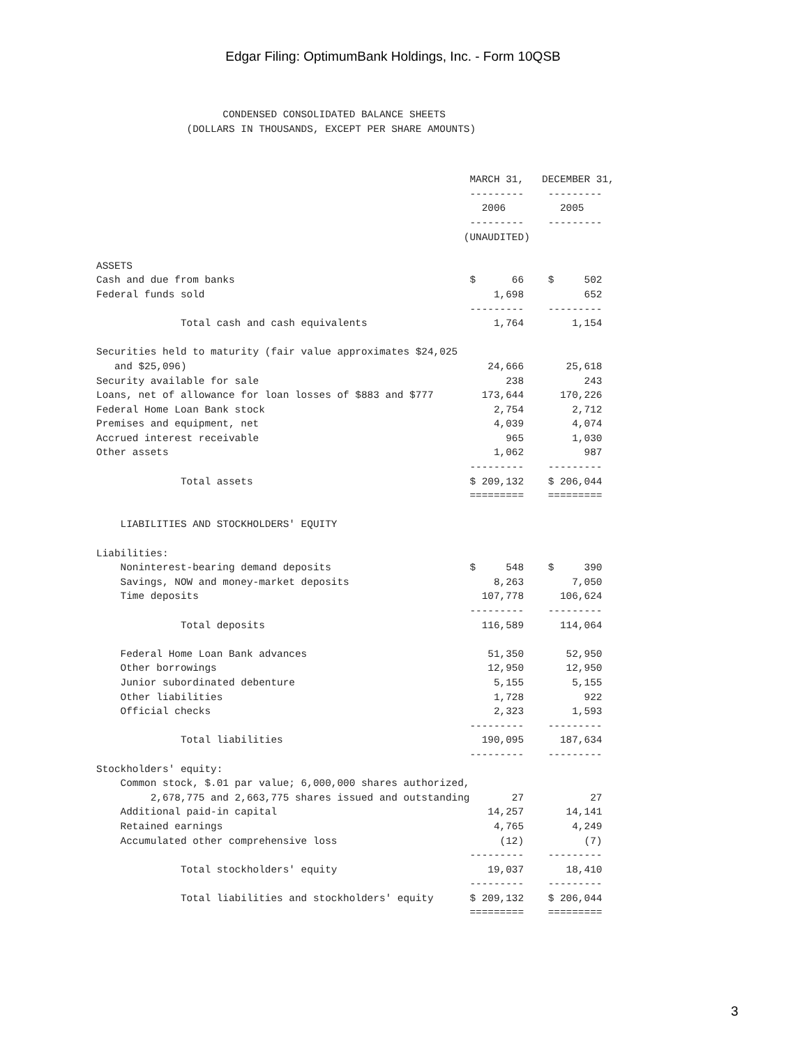Edgar Filing: OptimumBank Holdings, Inc. - Form 10QSB
                     CONDENSED CONSOLIDATED BALANCE SHEETS
               (DOLLARS IN THOUSANDS, EXCEPT PER SHARE AMOUNTS)
                                                              MARCH 31,   DECEMBER 31,
                                                              ---------    ---------
                                                                2006         2005
                                                              ---------    ---------
                                                             (UNAUDITED)

ASSETS
Cash and due from banks                                       $      66    $     502
Federal funds sold                                                1,698          652
                                                              ---------    ---------
              Total cash and cash equivalents                     1,764        1,154

Securities held to maturity (fair value approximates $24,025
   and $25,096)                                                  24,666       25,618
Security available for sale                                         238          243
Loans, net of allowance for loan losses of $883 and $777        173,644      170,226
Federal Home Loan Bank stock                                      2,754        2,712
Premises and equipment, net                                       4,039        4,074
Accrued interest receivable                                         965        1,030
Other assets                                                      1,062          987
                                                              ---------    ---------
              Total assets                                    $ 209,132    $ 206,044
                                                              =========    =========

    LIABILITIES AND STOCKHOLDERS' EQUITY

Liabilities:
    Noninterest-bearing demand deposits                       $     548    $     390
    Savings, NOW and money-market deposits                        8,263        7,050
    Time deposits                                               107,778      106,624
                                                              ---------    ---------
              Total deposits                                    116,589      114,064

    Federal Home Loan Bank advances                              51,350       52,950
    Other borrowings                                             12,950       12,950
    Junior subordinated debenture                                 5,155        5,155
    Other liabilities                                             1,728          922
    Official checks                                               2,323        1,593
                                                              ---------    ---------
              Total liabilities                                 190,095      187,634
                                                              ---------    ---------
Stockholders' equity:
    Common stock, $.01 par value; 6,000,000 shares authorized,
         2,678,775 and 2,663,775 shares issued and outstanding       27           27
    Additional paid-in capital                                   14,257       14,141
    Retained earnings                                             4,765        4,249
    Accumulated other comprehensive loss                           (12)          (7)
                                                              ---------    ---------
              Total stockholders' equity                         19,037       18,410
                                                              ---------    ---------
              Total liabilities and stockholders' equity      $ 209,132    $ 206,044
                                                              =========    =========
3